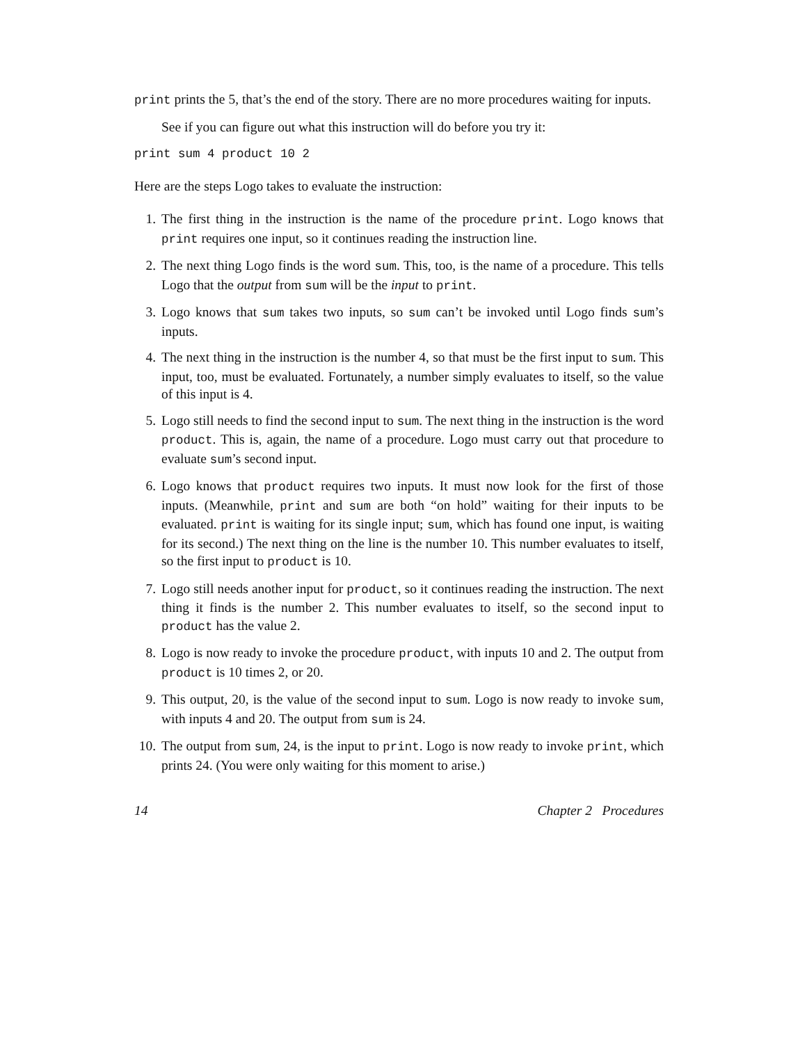print prints the 5, that’s the end of the story. There are no more procedures waiting for inputs.
See if you can figure out what this instruction will do before you try it:
print sum 4 product 10 2
Here are the steps Logo takes to evaluate the instruction:
1. The first thing in the instruction is the name of the procedure print. Logo knows that print requires one input, so it continues reading the instruction line.
2. The next thing Logo finds is the word sum. This, too, is the name of a procedure. This tells Logo that the output from sum will be the input to print.
3. Logo knows that sum takes two inputs, so sum can’t be invoked until Logo finds sum’s inputs.
4. The next thing in the instruction is the number 4, so that must be the first input to sum. This input, too, must be evaluated. Fortunately, a number simply evaluates to itself, so the value of this input is 4.
5. Logo still needs to find the second input to sum. The next thing in the instruction is the word product. This is, again, the name of a procedure. Logo must carry out that procedure to evaluate sum’s second input.
6. Logo knows that product requires two inputs. It must now look for the first of those inputs. (Meanwhile, print and sum are both “on hold” waiting for their inputs to be evaluated. print is waiting for its single input; sum, which has found one input, is waiting for its second.) The next thing on the line is the number 10. This number evaluates to itself, so the first input to product is 10.
7. Logo still needs another input for product, so it continues reading the instruction. The next thing it finds is the number 2. This number evaluates to itself, so the second input to product has the value 2.
8. Logo is now ready to invoke the procedure product, with inputs 10 and 2. The output from product is 10 times 2, or 20.
9. This output, 20, is the value of the second input to sum. Logo is now ready to invoke sum, with inputs 4 and 20. The output from sum is 24.
10. The output from sum, 24, is the input to print. Logo is now ready to invoke print, which prints 24. (You were only waiting for this moment to arise.)
14 Chapter 2 Procedures